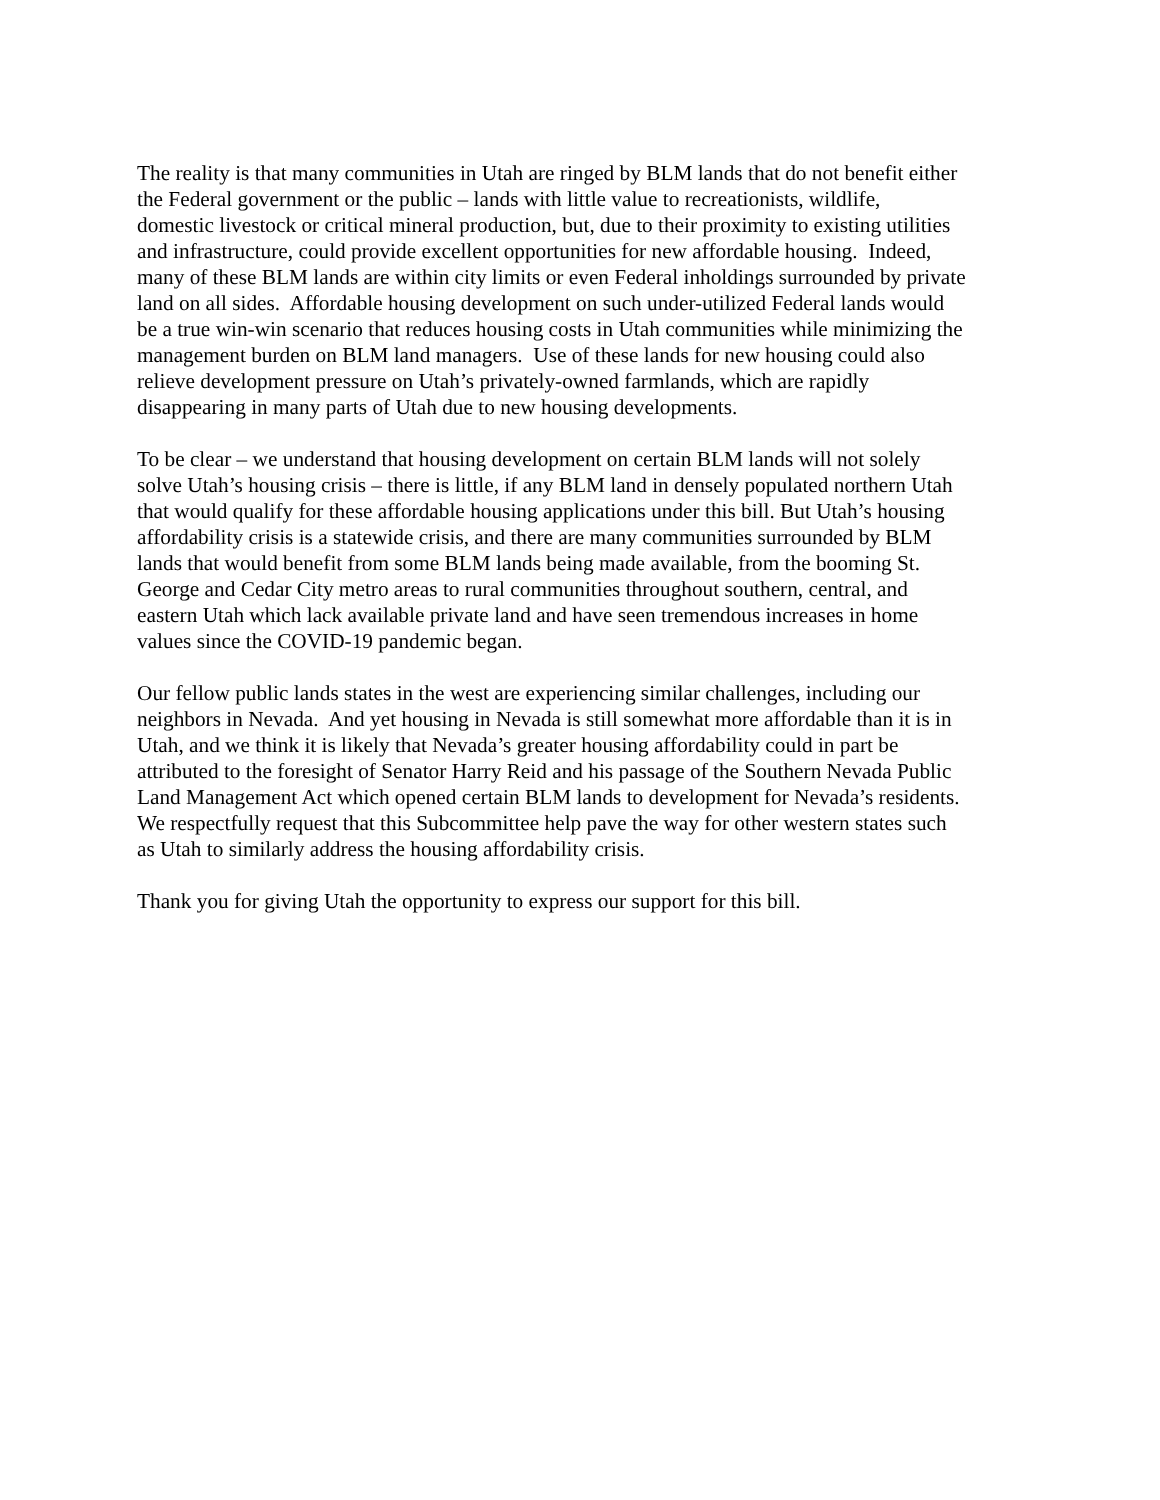The reality is that many communities in Utah are ringed by BLM lands that do not benefit either
the Federal government or the public – lands with little value to recreationists, wildlife,
domestic livestock or critical mineral production, but, due to their proximity to existing utilities
and infrastructure, could provide excellent opportunities for new affordable housing. Indeed,
many of these BLM lands are within city limits or even Federal inholdings surrounded by private
land on all sides. Affordable housing development on such under-utilized Federal lands would
be a true win-win scenario that reduces housing costs in Utah communities while minimizing the
management burden on BLM land managers. Use of these lands for new housing could also
relieve development pressure on Utah’s privately-owned farmlands, which are rapidly
disappearing in many parts of Utah due to new housing developments.
To be clear – we understand that housing development on certain BLM lands will not solely
solve Utah’s housing crisis – there is little, if any BLM land in densely populated northern Utah
that would qualify for these affordable housing applications under this bill. But Utah’s housing
affordability crisis is a statewide crisis, and there are many communities surrounded by BLM
lands that would benefit from some BLM lands being made available, from the booming St.
George and Cedar City metro areas to rural communities throughout southern, central, and
eastern Utah which lack available private land and have seen tremendous increases in home
values since the COVID-19 pandemic began.
Our fellow public lands states in the west are experiencing similar challenges, including our
neighbors in Nevada. And yet housing in Nevada is still somewhat more affordable than it is in
Utah, and we think it is likely that Nevada’s greater housing affordability could in part be
attributed to the foresight of Senator Harry Reid and his passage of the Southern Nevada Public
Land Management Act which opened certain BLM lands to development for Nevada’s residents.
We respectfully request that this Subcommittee help pave the way for other western states such
as Utah to similarly address the housing affordability crisis.
Thank you for giving Utah the opportunity to express our support for this bill.